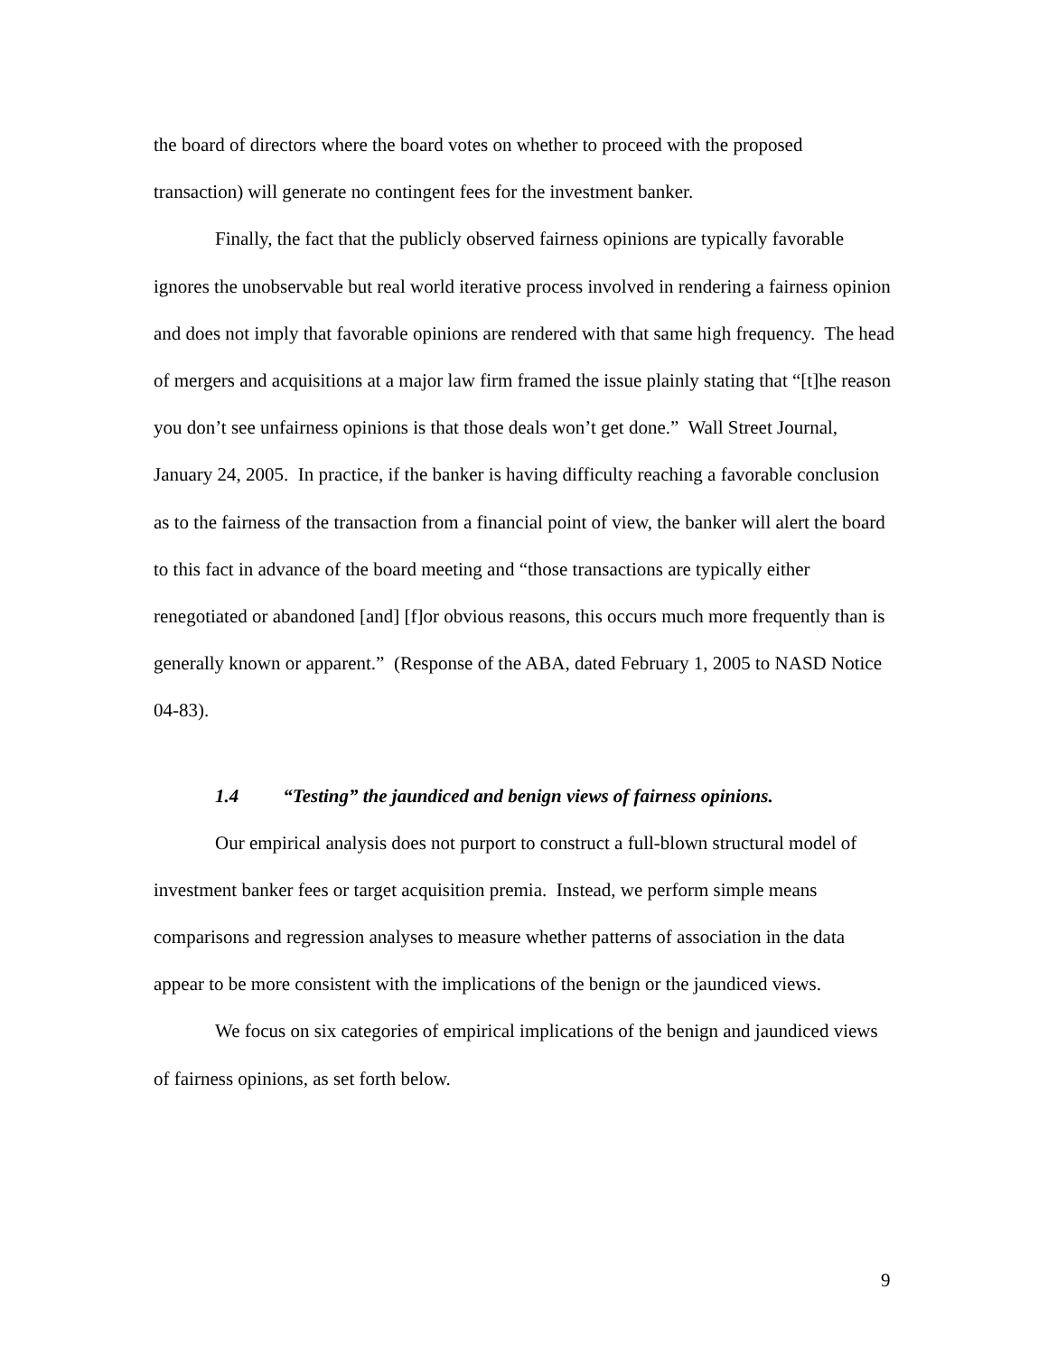the board of directors where the board votes on whether to proceed with the proposed transaction) will generate no contingent fees for the investment banker.
Finally, the fact that the publicly observed fairness opinions are typically favorable ignores the unobservable but real world iterative process involved in rendering a fairness opinion and does not imply that favorable opinions are rendered with that same high frequency. The head of mergers and acquisitions at a major law firm framed the issue plainly stating that “[t]he reason you don’t see unfairness opinions is that those deals won’t get done.” Wall Street Journal, January 24, 2005. In practice, if the banker is having difficulty reaching a favorable conclusion as to the fairness of the transaction from a financial point of view, the banker will alert the board to this fact in advance of the board meeting and “those transactions are typically either renegotiated or abandoned [and] [f]or obvious reasons, this occurs much more frequently than is generally known or apparent.” (Response of the ABA, dated February 1, 2005 to NASD Notice 04-83).
1.4 “Testing” the jaundiced and benign views of fairness opinions.
Our empirical analysis does not purport to construct a full-blown structural model of investment banker fees or target acquisition premia. Instead, we perform simple means comparisons and regression analyses to measure whether patterns of association in the data appear to be more consistent with the implications of the benign or the jaundiced views.
We focus on six categories of empirical implications of the benign and jaundiced views of fairness opinions, as set forth below.
9